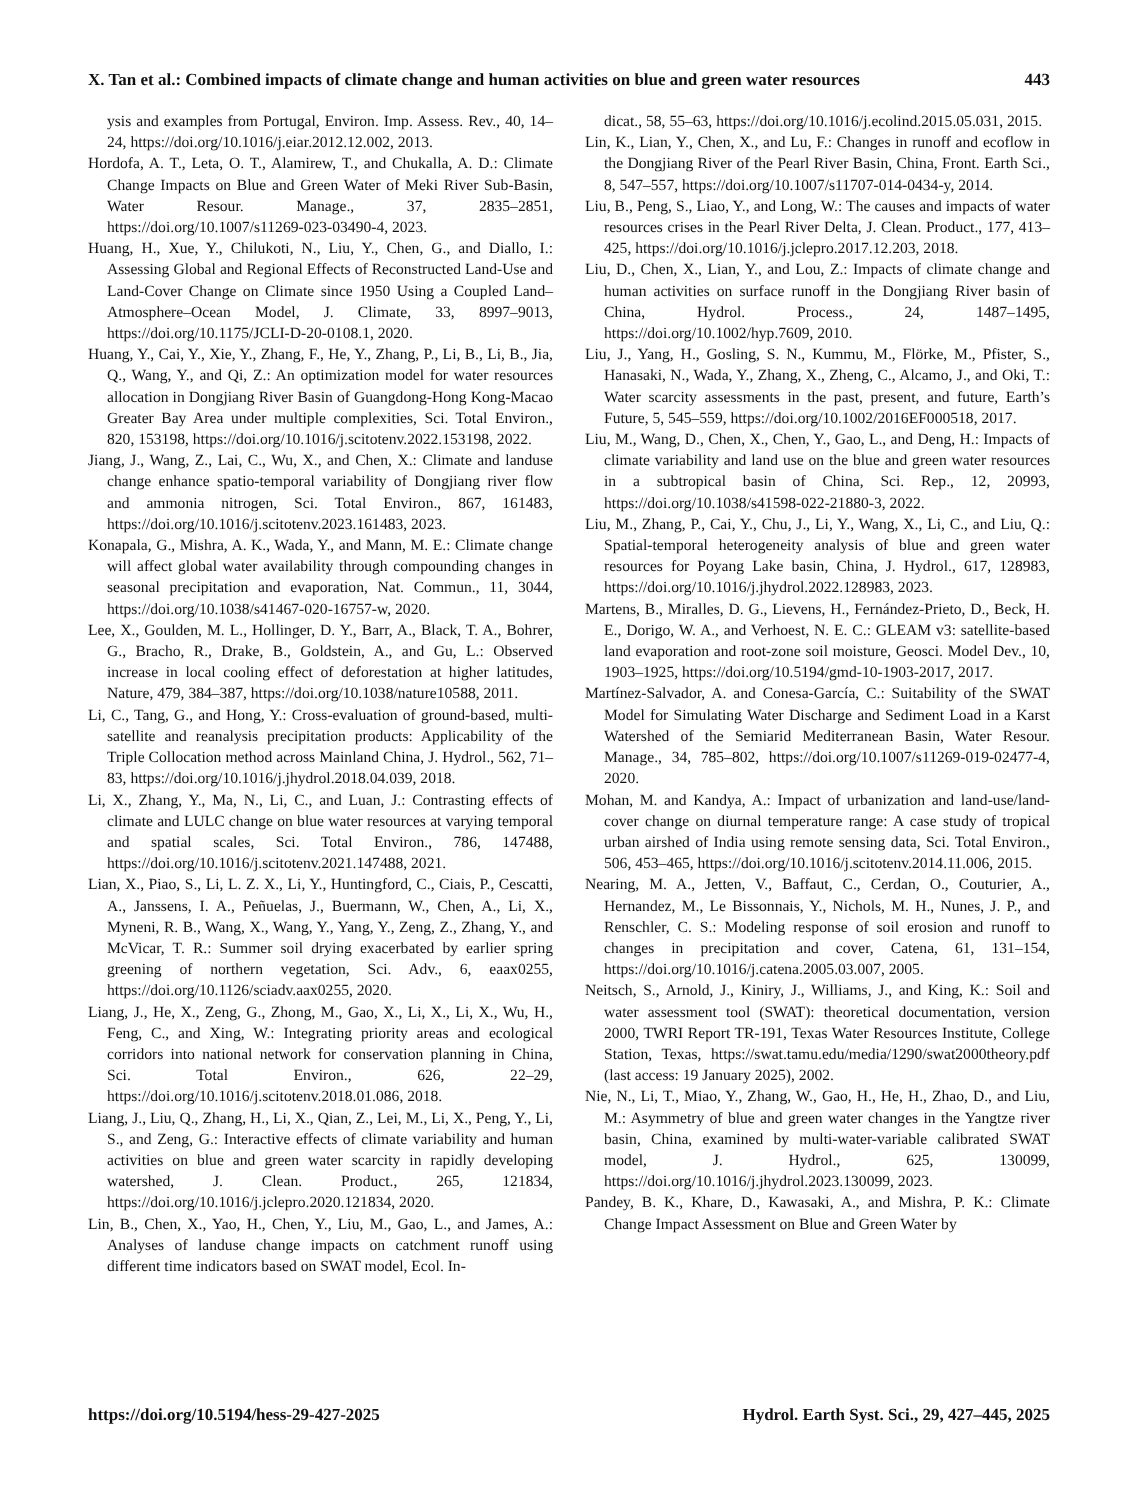X. Tan et al.: Combined impacts of climate change and human activities on blue and green water resources 443
ysis and examples from Portugal, Environ. Imp. Assess. Rev., 40, 14–24, https://doi.org/10.1016/j.eiar.2012.12.002, 2013.
Hordofa, A. T., Leta, O. T., Alamirew, T., and Chukalla, A. D.: Climate Change Impacts on Blue and Green Water of Meki River Sub-Basin, Water Resour. Manage., 37, 2835–2851, https://doi.org/10.1007/s11269-023-03490-4, 2023.
Huang, H., Xue, Y., Chilukoti, N., Liu, Y., Chen, G., and Diallo, I.: Assessing Global and Regional Effects of Reconstructed Land-Use and Land-Cover Change on Climate since 1950 Using a Coupled Land–Atmosphere–Ocean Model, J. Climate, 33, 8997–9013, https://doi.org/10.1175/JCLI-D-20-0108.1, 2020.
Huang, Y., Cai, Y., Xie, Y., Zhang, F., He, Y., Zhang, P., Li, B., Li, B., Jia, Q., Wang, Y., and Qi, Z.: An optimization model for water resources allocation in Dongjiang River Basin of Guangdong-Hong Kong-Macao Greater Bay Area under multiple complexities, Sci. Total Environ., 820, 153198, https://doi.org/10.1016/j.scitotenv.2022.153198, 2022.
Jiang, J., Wang, Z., Lai, C., Wu, X., and Chen, X.: Climate and landuse change enhance spatio-temporal variability of Dongjiang river flow and ammonia nitrogen, Sci. Total Environ., 867, 161483, https://doi.org/10.1016/j.scitotenv.2023.161483, 2023.
Konapala, G., Mishra, A. K., Wada, Y., and Mann, M. E.: Climate change will affect global water availability through compounding changes in seasonal precipitation and evaporation, Nat. Commun., 11, 3044, https://doi.org/10.1038/s41467-020-16757-w, 2020.
Lee, X., Goulden, M. L., Hollinger, D. Y., Barr, A., Black, T. A., Bohrer, G., Bracho, R., Drake, B., Goldstein, A., and Gu, L.: Observed increase in local cooling effect of deforestation at higher latitudes, Nature, 479, 384–387, https://doi.org/10.1038/nature10588, 2011.
Li, C., Tang, G., and Hong, Y.: Cross-evaluation of ground-based, multi-satellite and reanalysis precipitation products: Applicability of the Triple Collocation method across Mainland China, J. Hydrol., 562, 71–83, https://doi.org/10.1016/j.jhydrol.2018.04.039, 2018.
Li, X., Zhang, Y., Ma, N., Li, C., and Luan, J.: Contrasting effects of climate and LULC change on blue water resources at varying temporal and spatial scales, Sci. Total Environ., 786, 147488, https://doi.org/10.1016/j.scitotenv.2021.147488, 2021.
Lian, X., Piao, S., Li, L. Z. X., Li, Y., Huntingford, C., Ciais, P., Cescatti, A., Janssens, I. A., Peñuelas, J., Buermann, W., Chen, A., Li, X., Myneni, R. B., Wang, X., Wang, Y., Yang, Y., Zeng, Z., Zhang, Y., and McVicar, T. R.: Summer soil drying exacerbated by earlier spring greening of northern vegetation, Sci. Adv., 6, eaax0255, https://doi.org/10.1126/sciadv.aax0255, 2020.
Liang, J., He, X., Zeng, G., Zhong, M., Gao, X., Li, X., Li, X., Wu, H., Feng, C., and Xing, W.: Integrating priority areas and ecological corridors into national network for conservation planning in China, Sci. Total Environ., 626, 22–29, https://doi.org/10.1016/j.scitotenv.2018.01.086, 2018.
Liang, J., Liu, Q., Zhang, H., Li, X., Qian, Z., Lei, M., Li, X., Peng, Y., Li, S., and Zeng, G.: Interactive effects of climate variability and human activities on blue and green water scarcity in rapidly developing watershed, J. Clean. Product., 265, 121834, https://doi.org/10.1016/j.jclepro.2020.121834, 2020.
Lin, B., Chen, X., Yao, H., Chen, Y., Liu, M., Gao, L., and James, A.: Analyses of landuse change impacts on catchment runoff using different time indicators based on SWAT model, Ecol. In-
dicat., 58, 55–63, https://doi.org/10.1016/j.ecolind.2015.05.031, 2015.
Lin, K., Lian, Y., Chen, X., and Lu, F.: Changes in runoff and ecoflow in the Dongjiang River of the Pearl River Basin, China, Front. Earth Sci., 8, 547–557, https://doi.org/10.1007/s11707-014-0434-y, 2014.
Liu, B., Peng, S., Liao, Y., and Long, W.: The causes and impacts of water resources crises in the Pearl River Delta, J. Clean. Product., 177, 413–425, https://doi.org/10.1016/j.jclepro.2017.12.203, 2018.
Liu, D., Chen, X., Lian, Y., and Lou, Z.: Impacts of climate change and human activities on surface runoff in the Dongjiang River basin of China, Hydrol. Process., 24, 1487–1495, https://doi.org/10.1002/hyp.7609, 2010.
Liu, J., Yang, H., Gosling, S. N., Kummu, M., Flörke, M., Pfister, S., Hanasaki, N., Wada, Y., Zhang, X., Zheng, C., Alcamo, J., and Oki, T.: Water scarcity assessments in the past, present, and future, Earth’s Future, 5, 545–559, https://doi.org/10.1002/2016EF000518, 2017.
Liu, M., Wang, D., Chen, X., Chen, Y., Gao, L., and Deng, H.: Impacts of climate variability and land use on the blue and green water resources in a subtropical basin of China, Sci. Rep., 12, 20993, https://doi.org/10.1038/s41598-022-21880-3, 2022.
Liu, M., Zhang, P., Cai, Y., Chu, J., Li, Y., Wang, X., Li, C., and Liu, Q.: Spatial-temporal heterogeneity analysis of blue and green water resources for Poyang Lake basin, China, J. Hydrol., 617, 128983, https://doi.org/10.1016/j.jhydrol.2022.128983, 2023.
Martens, B., Miralles, D. G., Lievens, H., Fernández-Prieto, D., Beck, H. E., Dorigo, W. A., and Verhoest, N. E. C.: GLEAM v3: satellite-based land evaporation and root-zone soil moisture, Geosci. Model Dev., 10, 1903–1925, https://doi.org/10.5194/gmd-10-1903-2017, 2017.
Martínez-Salvador, A. and Conesa-García, C.: Suitability of the SWAT Model for Simulating Water Discharge and Sediment Load in a Karst Watershed of the Semiarid Mediterranean Basin, Water Resour. Manage., 34, 785–802, https://doi.org/10.1007/s11269-019-02477-4, 2020.
Mohan, M. and Kandya, A.: Impact of urbanization and land-use/land-cover change on diurnal temperature range: A case study of tropical urban airshed of India using remote sensing data, Sci. Total Environ., 506, 453–465, https://doi.org/10.1016/j.scitotenv.2014.11.006, 2015.
Nearing, M. A., Jetten, V., Baffaut, C., Cerdan, O., Couturier, A., Hernandez, M., Le Bissonnais, Y., Nichols, M. H., Nunes, J. P., and Renschler, C. S.: Modeling response of soil erosion and runoff to changes in precipitation and cover, Catena, 61, 131–154, https://doi.org/10.1016/j.catena.2005.03.007, 2005.
Neitsch, S., Arnold, J., Kiniry, J., Williams, J., and King, K.: Soil and water assessment tool (SWAT): theoretical documentation, version 2000, TWRI Report TR-191, Texas Water Resources Institute, College Station, Texas, https://swat.tamu.edu/media/1290/swat2000theory.pdf (last access: 19 January 2025), 2002.
Nie, N., Li, T., Miao, Y., Zhang, W., Gao, H., He, H., Zhao, D., and Liu, M.: Asymmetry of blue and green water changes in the Yangtze river basin, China, examined by multi-water-variable calibrated SWAT model, J. Hydrol., 625, 130099, https://doi.org/10.1016/j.jhydrol.2023.130099, 2023.
Pandey, B. K., Khare, D., Kawasaki, A., and Mishra, P. K.: Climate Change Impact Assessment on Blue and Green Water by
https://doi.org/10.5194/hess-29-427-2025 Hydrol. Earth Syst. Sci., 29, 427–445, 2025